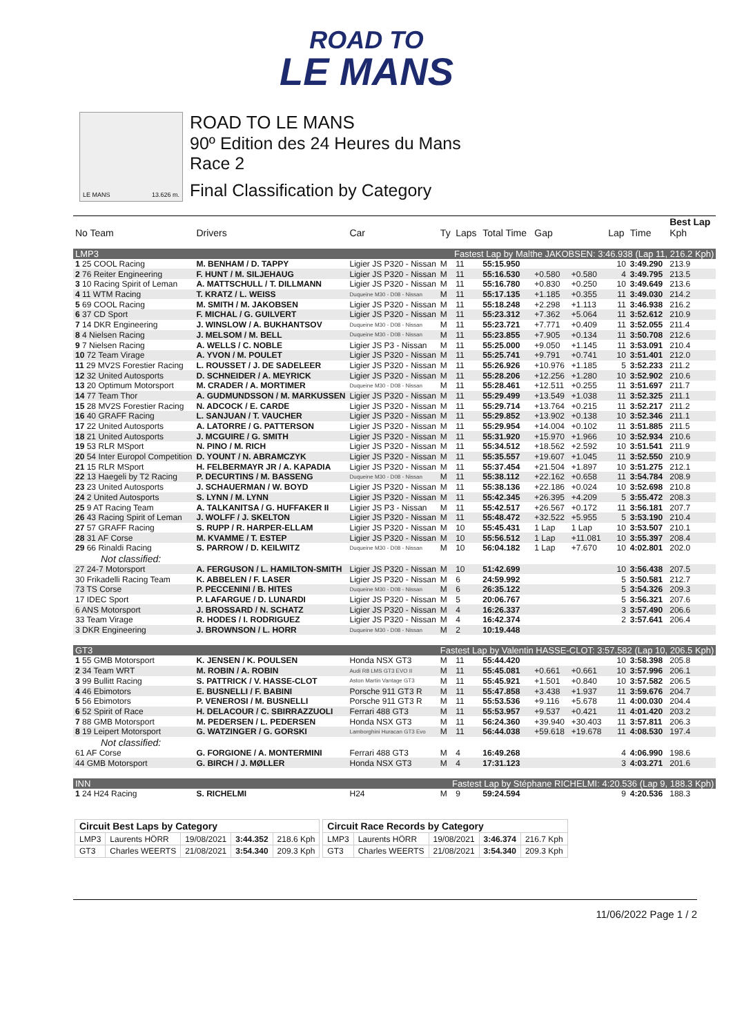ROAD TO
LE MANS
LE MANS 13.626 m.
ROAD TO LE MANS
90º Edition des 24 Heures du Mans
Race 2
Final Classification by Category
| | | | | | | | | | | Best Lap |
| --- | --- | --- | --- | --- | --- | --- | --- | --- | --- | --- |
| No Team | Drivers | Car | Ty | Laps | Total Time | Gap | | Lap | Time | Kph |
| LMP3 | | | Fastest Lap by Malthe JAKOBSEN: 3:46.938 (Lap 11, 216.2 Kph) | | | | | | | |
| 1 25 COOL Racing | M. BENHAM / D. TAPPY | Ligier JS P320 - Nissan | M | 11 | 55:15.950 | | | 10 | 3:49.290 | 213.9 |
| 2 76 Reiter Engineering | F. HUNT / M. SILJEHAUG | Ligier JS P320 - Nissan | M | 11 | 55:16.530 | +0.580 | +0.580 | 4 | 3:49.795 | 213.5 |
| 3 10 Racing Spirit of Leman | A. MATTSCHULL / T. DILLMANN | Ligier JS P320 - Nissan | M | 11 | 55:16.780 | +0.830 | +0.250 | 10 | 3:49.649 | 213.6 |
| 4 11 WTM Racing | T. KRATZ / L. WEISS | Duqueine M30 - D08 - Nissan | M | 11 | 55:17.135 | +1.185 | +0.355 | 11 | 3:49.030 | 214.2 |
| 5 69 COOL Racing | M. SMITH / M. JAKOBSEN | Ligier JS P320 - Nissan | M | 11 | 55:18.248 | +2.298 | +1.113 | 11 | 3:46.938 | 216.2 |
| 6 37 CD Sport | F. MICHAL / G. GUILVERT | Ligier JS P320 - Nissan | M | 11 | 55:23.312 | +7.362 | +5.064 | 11 | 3:52.612 | 210.9 |
| 7 14 DKR Engineering | J. WINSLOW / A. BUKHANTSOV | Duqueine M30 - D08 - Nissan | M | 11 | 55:23.721 | +7.771 | +0.409 | 11 | 3:52.055 | 211.4 |
| 8 4 Nielsen Racing | J. MELSOM / M. BELL | Duqueine M30 - D08 - Nissan | M | 11 | 55:23.855 | +7.905 | +0.134 | 11 | 3:50.708 | 212.6 |
| 9 7 Nielsen Racing | A. WELLS / C. NOBLE | Ligier JS P3 - Nissan | M | 11 | 55:25.000 | +9.050 | +1.145 | 11 | 3:53.091 | 210.4 |
| 10 72 Team Virage | A. YVON / M. POULET | Ligier JS P320 - Nissan | M | 11 | 55:25.741 | +9.791 | +0.741 | 10 | 3:51.401 | 212.0 |
| 11 29 MV2S Forestier Racing | L. ROUSSET / J. DE SADELEER | Ligier JS P320 - Nissan | M | 11 | 55:26.926 | +10.976 | +1.185 | 5 | 3:52.233 | 211.2 |
| 12 32 United Autosports | D. SCHNEIDER / A. MEYRICK | Ligier JS P320 - Nissan | M | 11 | 55:28.206 | +12.256 | +1.280 | 10 | 3:52.902 | 210.6 |
| 13 20 Optimum Motorsport | M. CRADER / A. MORTIMER | Duqueine M30 - D08 - Nissan | M | 11 | 55:28.461 | +12.511 | +0.255 | 11 | 3:51.697 | 211.7 |
| 14 77 Team Thor | A. GUDMUNDSSON / M. MARKUSSEN | Ligier JS P320 - Nissan | M | 11 | 55:29.499 | +13.549 | +1.038 | 11 | 3:52.325 | 211.1 |
| 15 28 MV2S Forestier Racing | N. ADCOCK / E. CARDE | Ligier JS P320 - Nissan | M | 11 | 55:29.714 | +13.764 | +0.215 | 11 | 3:52.217 | 211.2 |
| 16 40 GRAFF Racing | L. SANJUAN / T. VAUCHER | Ligier JS P320 - Nissan | M | 11 | 55:29.852 | +13.902 | +0.138 | 10 | 3:52.346 | 211.1 |
| 17 22 United Autosports | A. LATORRE / G. PATTERSON | Ligier JS P320 - Nissan | M | 11 | 55:29.954 | +14.004 | +0.102 | 11 | 3:51.885 | 211.5 |
| 18 21 United Autosports | J. MCGUIRE / G. SMITH | Ligier JS P320 - Nissan | M | 11 | 55:31.920 | +15.970 | +1.966 | 10 | 3:52.934 | 210.6 |
| 19 53 RLR MSport | N. PINO / M. RICH | Ligier JS P320 - Nissan | M | 11 | 55:34.512 | +18.562 | +2.592 | 10 | 3:51.541 | 211.9 |
| 20 54 Inter Europol Competition | D. YOUNT / N. ABRAMCZYK | Ligier JS P320 - Nissan | M | 11 | 55:35.557 | +19.607 | +1.045 | 11 | 3:52.550 | 210.9 |
| 21 15 RLR MSport | H. FELBERMAYR JR / A. KAPADIA | Ligier JS P320 - Nissan | M | 11 | 55:37.454 | +21.504 | +1.897 | 10 | 3:51.275 | 212.1 |
| 22 13 Haegeli by T2 Racing | P. DECURTINS / M. BASSENG | Duqueine M30 - D08 - Nissan | M | 11 | 55:38.112 | +22.162 | +0.658 | 11 | 3:54.784 | 208.9 |
| 23 23 United Autosports | J. SCHAUERMAN / W. BOYD | Ligier JS P320 - Nissan | M | 11 | 55:38.136 | +22.186 | +0.024 | 10 | 3:52.698 | 210.8 |
| 24 2 United Autosports | S. LYNN / M. LYNN | Ligier JS P320 - Nissan | M | 11 | 55:42.345 | +26.395 | +4.209 | 5 | 3:55.472 | 208.3 |
| 25 9 AT Racing Team | A. TALKANITSA / G. HUFFAKER II | Ligier JS P3 - Nissan | M | 11 | 55:42.517 | +26.567 | +0.172 | 11 | 3:56.181 | 207.7 |
| 26 43 Racing Spirit of Leman | J. WOLFF / J. SKELTON | Ligier JS P320 - Nissan | M | 11 | 55:48.472 | +32.522 | +5.955 | 5 | 3:53.190 | 210.4 |
| 27 57 GRAFF Racing | S. RUPP / R. HARPER-ELLAM | Ligier JS P320 - Nissan | M | 10 | 55:45.431 | 1 Lap | 1 Lap | 10 | 3:53.507 | 210.1 |
| 28 31 AF Corse | M. KVAMME / T. ESTEP | Ligier JS P320 - Nissan | M | 10 | 55:56.512 | 1 Lap | +11.081 | 10 | 3:55.397 | 208.4 |
| 29 66 Rinaldi Racing | S. PARROW / D. KEILWITZ | Duqueine M30 - D08 - Nissan | M | 10 | 56:04.182 | 1 Lap | +7.670 | 10 | 4:02.801 | 202.0 |
| Not classified: | | | | | | | | | | |
| 27 24-7 Motorsport | A. FERGUSON / L. HAMILTON-SMITH | Ligier JS P320 - Nissan | M | 10 | 51:42.699 | | | 10 | 3:56.438 | 207.5 |
| 30 Frikadelli Racing Team | K. ABBELEN / F. LASER | Ligier JS P320 - Nissan | M | 6 | 24:59.992 | | | 5 | 3:50.581 | 212.7 |
| 73 TS Corse | P. PECCENINI / B. HITES | Duqueine M30 - D08 - Nissan | M | 6 | 26:35.122 | | | 5 | 3:54.326 | 209.3 |
| 17 IDEC Sport | P. LAFARGUE / D. LUNARDI | Ligier JS P320 - Nissan | M | 5 | 20:06.767 | | | 5 | 3:56.321 | 207.6 |
| 6 ANS Motorsport | J. BROSSARD / N. SCHATZ | Ligier JS P320 - Nissan | M | 4 | 16:26.337 | | | 3 | 3:57.490 | 206.6 |
| 33 Team Virage | R. HODES / I. RODRIGUEZ | Ligier JS P320 - Nissan | M | 4 | 16:42.374 | | | 2 | 3:57.641 | 206.4 |
| 3 DKR Engineering | J. BROWNSON / L. HORR | Duqueine M30 - D08 - Nissan | M | 2 | 10:19.448 | | | | | |
| GT3 | | | Fastest Lap by Valentin HASSE-CLOT: 3:57.582 (Lap 10, 206.5 Kph) | | | | | | | |
| 1 55 GMB Motorsport | K. JENSEN / K. POULSEN | Honda NSX GT3 | M | 11 | 55:44.420 | | | 10 | 3:58.398 | 205.8 |
| 2 34 Team WRT | M. ROBIN / A. ROBIN | Audi R8 LMS GT3 EVO II | M | 11 | 55:45.081 | +0.661 | +0.661 | 10 | 3:57.996 | 206.1 |
| 3 99 Bullitt Racing | S. PATTRICK / V. HASSE-CLOT | Aston Martin Vantage GT3 | M | 11 | 55:45.921 | +1.501 | +0.840 | 10 | 3:57.582 | 206.5 |
| 4 46 Ebimotors | E. BUSNELLI / F. BABINI | Porsche 911 GT3 R | M | 11 | 55:47.858 | +3.438 | +1.937 | 11 | 3:59.676 | 204.7 |
| 5 56 Ebimotors | P. VENEROSI / M. BUSNELLI | Porsche 911 GT3 R | M | 11 | 55:53.536 | +9.116 | +5.678 | 11 | 4:00.030 | 204.4 |
| 6 52 Spirit of Race | H. DELACOUR / C. SBIRRAZZUOLI | Ferrari 488 GT3 | M | 11 | 55:53.957 | +9.537 | +0.421 | 11 | 4:01.420 | 203.2 |
| 7 88 GMB Motorsport | M. PEDERSEN / L. PEDERSEN | Honda NSX GT3 | M | 11 | 56:24.360 | +39.940 | +30.403 | 11 | 3:57.811 | 206.3 |
| 8 19 Leipert Motorsport | G. WATZINGER / G. GORSKI | Lamborghini Huracan GT3 Evo | M | 11 | 56:44.038 | +59.618 | +19.678 | 11 | 4:08.530 | 197.4 |
| Not classified: | | | | | | | | | | |
| 61 AF Corse | G. FORGIONE / A. MONTERMINI | Ferrari 488 GT3 | M | 4 | 16:49.268 | | | 4 | 4:06.990 | 198.6 |
| 44 GMB Motorsport | G. BIRCH / J. MØLLER | Honda NSX GT3 | M | 4 | 17:31.123 | | | 3 | 4:03.271 | 201.6 |
| INN | | | Fastest Lap by Stéphane RICHELMI: 4:20.536 (Lap 9, 188.3 Kph) | | | | | | | |
| 1 24 H24 Racing | S. RICHELMI | H24 | M | 9 | 59:24.594 | | | 9 | 4:20.536 | 188.3 |
| Circuit Best Laps by Category | | | | |
| LMP3 | Laurents HÖRR | 19/08/2021 | 3:44.352 | 218.6 Kph |
| GT3 | Charles WEERTS | 21/08/2021 | 3:54.340 | 209.3 Kph |
| Circuit Race Records by Category | | | | |
| LMP3 | Laurents HÖRR | 19/08/2021 | 3:46.374 | 216.7 Kph |
| GT3 | Charles WEERTS | 21/08/2021 | 3:54.340 | 209.3 Kph |
11/06/2022 Page 1 / 2